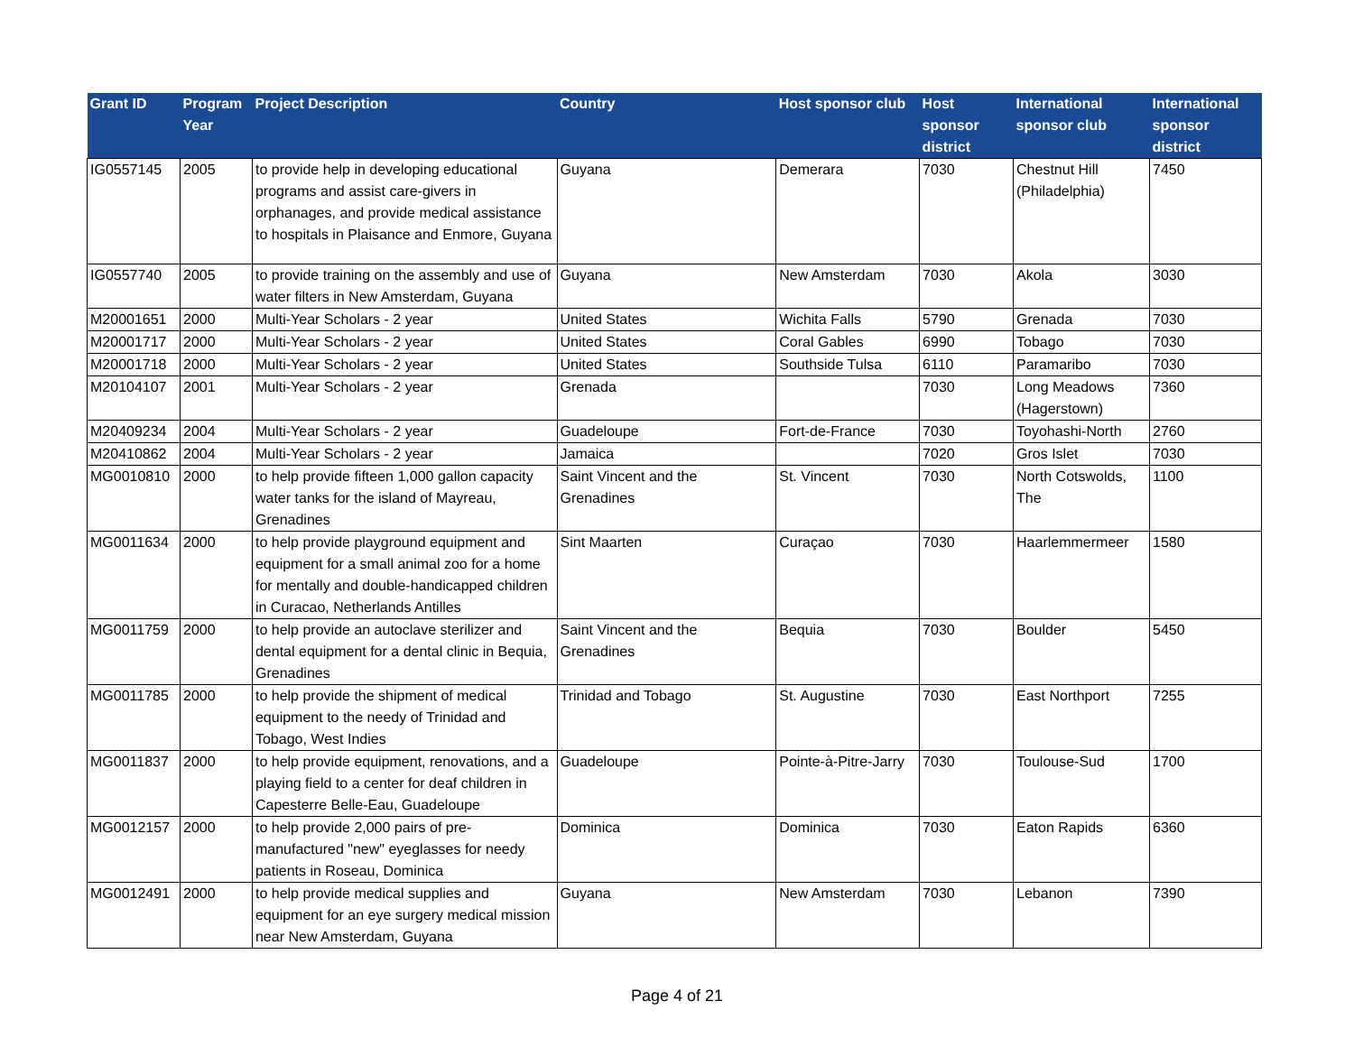| Grant ID | Program Year | Project Description | Country | Host sponsor club | Host sponsor district | International sponsor club | International sponsor district |
| --- | --- | --- | --- | --- | --- | --- | --- |
| IG0557145 | 2005 | to provide help in developing educational programs and assist care-givers in orphanages, and provide medical assistance to hospitals in Plaisance and Enmore, Guyana | Guyana | Demerara | 7030 | Chestnut Hill (Philadelphia) | 7450 |
| IG0557740 | 2005 | to provide training on the assembly and use of water filters in New Amsterdam, Guyana | Guyana | New Amsterdam | 7030 | Akola | 3030 |
| M20001651 | 2000 | Multi-Year Scholars - 2 year | United States | Wichita Falls | 5790 | Grenada | 7030 |
| M20001717 | 2000 | Multi-Year Scholars - 2 year | United States | Coral Gables | 6990 | Tobago | 7030 |
| M20001718 | 2000 | Multi-Year Scholars - 2 year | United States | Southside Tulsa | 6110 | Paramaribo | 7030 |
| M20104107 | 2001 | Multi-Year Scholars - 2 year | Grenada | | 7030 | Long Meadows (Hagerstown) | 7360 |
| M20409234 | 2004 | Multi-Year Scholars - 2 year | Guadeloupe | Fort-de-France | 7030 | Toyohashi-North | 2760 |
| M20410862 | 2004 | Multi-Year Scholars - 2 year | Jamaica | | 7020 | Gros Islet | 7030 |
| MG0010810 | 2000 | to help provide fifteen 1,000 gallon capacity water tanks for the island of Mayreau, Grenadines | Saint Vincent and the Grenadines | St. Vincent | 7030 | North Cotswolds, The | 1100 |
| MG0011634 | 2000 | to help provide playground equipment and equipment for a small animal zoo for a home for mentally and double-handicapped children in Curacao, Netherlands Antilles | Sint Maarten | Curaçao | 7030 | Haarlemmermeer | 1580 |
| MG0011759 | 2000 | to help provide an autoclave sterilizer and dental equipment for a dental clinic in Bequia, Grenadines | Saint Vincent and the Grenadines | Bequia | 7030 | Boulder | 5450 |
| MG0011785 | 2000 | to help provide the shipment of medical equipment to the needy of Trinidad and Tobago, West Indies | Trinidad and Tobago | St. Augustine | 7030 | East Northport | 7255 |
| MG0011837 | 2000 | to help provide equipment, renovations, and a playing field to a center for deaf children in Capesterre Belle-Eau, Guadeloupe | Guadeloupe | Pointe-à-Pitre-Jarry | 7030 | Toulouse-Sud | 1700 |
| MG0012157 | 2000 | to help provide 2,000 pairs of pre-manufactured "new" eyeglasses for needy patients in Roseau, Dominica | Dominica | Dominica | 7030 | Eaton Rapids | 6360 |
| MG0012491 | 2000 | to help provide medical supplies and equipment for an eye surgery medical mission near New Amsterdam, Guyana | Guyana | New Amsterdam | 7030 | Lebanon | 7390 |
Page 4 of 21